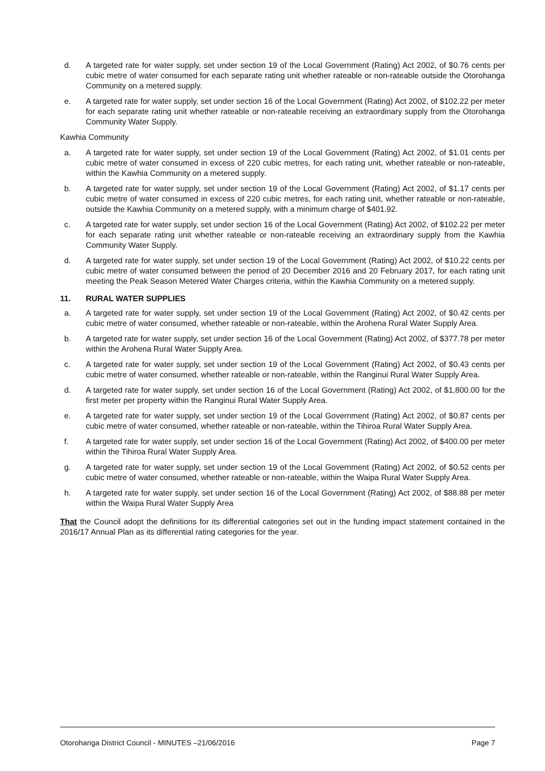d. A targeted rate for water supply, set under section 19 of the Local Government (Rating) Act 2002, of $0.76 cents per cubic metre of water consumed for each separate rating unit whether rateable or non-rateable outside the Otorohanga Community on a metered supply.
e. A targeted rate for water supply, set under section 16 of the Local Government (Rating) Act 2002, of $102.22 per meter for each separate rating unit whether rateable or non-rateable receiving an extraordinary supply from the Otorohanga Community Water Supply.
Kawhia Community
a. A targeted rate for water supply, set under section 19 of the Local Government (Rating) Act 2002, of $1.01 cents per cubic metre of water consumed in excess of 220 cubic metres, for each rating unit, whether rateable or non-rateable, within the Kawhia Community on a metered supply.
b. A targeted rate for water supply, set under section 19 of the Local Government (Rating) Act 2002, of $1.17 cents per cubic metre of water consumed in excess of 220 cubic metres, for each rating unit, whether rateable or non-rateable, outside the Kawhia Community on a metered supply, with a minimum charge of $401.92.
c. A targeted rate for water supply, set under section 16 of the Local Government (Rating) Act 2002, of $102.22 per meter for each separate rating unit whether rateable or non-rateable receiving an extraordinary supply from the Kawhia Community Water Supply.
d. A targeted rate for water supply, set under section 19 of the Local Government (Rating) Act 2002, of $10.22 cents per cubic metre of water consumed between the period of 20 December 2016 and 20 February 2017, for each rating unit meeting the Peak Season Metered Water Charges criteria, within the Kawhia Community on a metered supply.
11. RURAL WATER SUPPLIES
a. A targeted rate for water supply, set under section 19 of the Local Government (Rating) Act 2002, of $0.42 cents per cubic metre of water consumed, whether rateable or non-rateable, within the Arohena Rural Water Supply Area.
b. A targeted rate for water supply, set under section 16 of the Local Government (Rating) Act 2002, of $377.78 per meter within the Arohena Rural Water Supply Area.
c. A targeted rate for water supply, set under section 19 of the Local Government (Rating) Act 2002, of $0.43 cents per cubic metre of water consumed, whether rateable or non-rateable, within the Ranginui Rural Water Supply Area.
d. A targeted rate for water supply, set under section 16 of the Local Government (Rating) Act 2002, of $1,800.00 for the first meter per property within the Ranginui Rural Water Supply Area.
e. A targeted rate for water supply, set under section 19 of the Local Government (Rating) Act 2002, of $0.87 cents per cubic metre of water consumed, whether rateable or non-rateable, within the Tihiroa Rural Water Supply Area.
f. A targeted rate for water supply, set under section 16 of the Local Government (Rating) Act 2002, of $400.00 per meter within the Tihiroa Rural Water Supply Area.
g. A targeted rate for water supply, set under section 19 of the Local Government (Rating) Act 2002, of $0.52 cents per cubic metre of water consumed, whether rateable or non-rateable, within the Waipa Rural Water Supply Area.
h. A targeted rate for water supply, set under section 16 of the Local Government (Rating) Act 2002, of $88.88 per meter within the Waipa Rural Water Supply Area
That the Council adopt the definitions for its differential categories set out in the funding impact statement contained in the 2016/17 Annual Plan as its differential rating categories for the year.
Otorohanga District Council - MINUTES –21/06/2016 Page 7